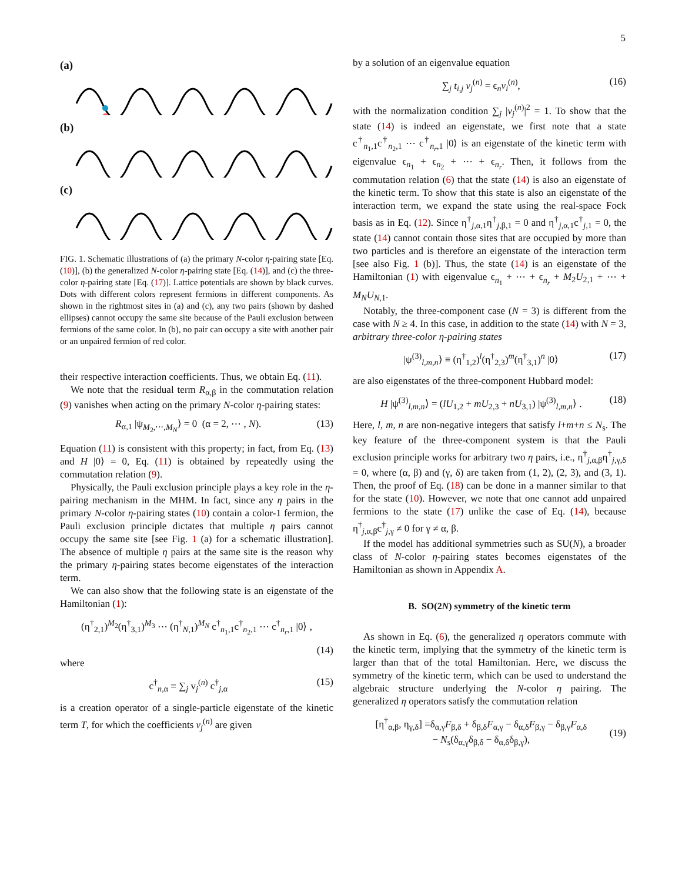5
(a)
(b)
(c)
FIG. 1. Schematic illustrations of (a) the primary N-color η-pairing state [Eq. (10)], (b) the generalized N-color η-pairing state [Eq. (14)], and (c) the three-color η-pairing state [Eq. (17)]. Lattice potentials are shown by black curves. Dots with different colors represent fermions in different components. As shown in the rightmost sites in (a) and (c), any two pairs (shown by dashed ellipses) cannot occupy the same site because of the Pauli exclusion between fermions of the same color. In (b), no pair can occupy a site with another pair or an unpaired fermion of red color.
their respective interaction coefficients. Thus, we obtain Eq. (11).
We note that the residual term R<sub>α,β</sub> in the commutation relation (9) vanishes when acting on the primary N-color η-pairing states:
R<sub>α,1</sub> |ψ<sub>M<sub>2</sub>,⋯,M<sub>N</sub></sub>⟩ = 0 (α = 2, ⋯ , N). (13)
Equation (11) is consistent with this property; in fact, from Eq. (13) and H |0⟩ = 0, Eq. (11) is obtained by repeatedly using the commutation relation (9).
Physically, the Pauli exclusion principle plays a key role in the η-pairing mechanism in the MHM. In fact, since any η pairs in the primary N-color η-pairing states (10) contain a color-1 fermion, the Pauli exclusion principle dictates that multiple η pairs cannot occupy the same site [see Fig. 1 (a) for a schematic illustration]. The absence of multiple η pairs at the same site is the reason why the primary η-pairing states become eigenstates of the interaction term.
We can also show that the following state is an eigenstate of the Hamiltonian (1):
(η<sup>†</sup><sub>2,1</sub>)<sup>M<sub>2</sub></sup>(η<sup>†</sup><sub>3,1</sub>)<sup>M<sub>3</sub></sup> ⋯ (η<sup>†</sup><sub>N,1</sub>)<sup>M<sub>N</sub></sup> c<sup>†</sup><sub>n<sub>1</sub>,1</sub>c<sup>†</sup><sub>n<sub>2</sub>,1</sub> ⋯ c<sup>†</sup><sub>n<sub>r</sub>,1</sub> |0⟩ ,
(14)
where
c<sup>†</sup><sub>n,α</sub> ≡ ∑<sub>j</sub> v<sub>j</sub><sup>(n)</sup> c<sup>†</sup><sub>j,α</sub> (15)
is a creation operator of a single-particle eigenstate of the kinetic term T, for which the coefficients v<sub>j</sub><sup>(n)</sup> are given
by a solution of an eigenvalue equation
∑<sub>j</sub> t<sub>i,j</sub> v<sub>j</sub><sup>(n)</sup> = ϵ<sub>n</sub>v<sub>i</sub><sup>(n)</sup>, (16)
with the normalization condition ∑<sub>j</sub> |v<sub>j</sub><sup>(n)</sup>|<sup>2</sup> = 1. To show that the state (14) is indeed an eigenstate, we first note that a state c<sup>†</sup><sub>n<sub>1</sub>,1</sub>c<sup>†</sup><sub>n<sub>2</sub>,1</sub> ⋯ c<sup>†</sup><sub>n<sub>r</sub>,1</sub> |0⟩ is an eigenstate of the kinetic term with eigenvalue ϵ<sub>n<sub>1</sub></sub> + ϵ<sub>n<sub>2</sub></sub> + ⋯ + ϵ<sub>n<sub>r</sub></sub>. Then, it follows from the commutation relation (6) that the state (14) is also an eigenstate of the kinetic term. To show that this state is also an eigenstate of the interaction term, we expand the state using the real-space Fock basis as in Eq. (12). Since η<sup>†</sup><sub>j,α,1</sub>η<sup>†</sup><sub>j,β,1</sub> = 0 and η<sup>†</sup><sub>j,α,1</sub>c<sup>†</sup><sub>j,1</sub> = 0, the state (14) cannot contain those sites that are occupied by more than two particles and is therefore an eigenstate of the interaction term [see also Fig. 1 (b)]. Thus, the state (14) is an eigenstate of the Hamiltonian (1) with eigenvalue ϵ<sub>n<sub>1</sub></sub> + ⋯ + ϵ<sub>n<sub>r</sub></sub> + M<sub>2</sub>U<sub>2,1</sub> + ⋯ + M<sub>N</sub>U<sub>N,1</sub>.
Notably, the three-component case (N = 3) is different from the case with N ≥ 4. In this case, in addition to the state (14) with N = 3, arbitrary three-color η-pairing states
|ψ<sup>(3)</sup><sub>l,m,n</sub>⟩ ≡ (η<sup>†</sup><sub>1,2</sub>)<sup>l</sup>(η<sup>†</sup><sub>2,3</sub>)<sup>m</sup>(η<sup>†</sup><sub>3,1</sub>)<sup>n</sup> |0⟩ (17)
are also eigenstates of the three-component Hubbard model:
H |ψ<sup>(3)</sup><sub>l,m,n</sub>⟩ = (lU<sub>1,2</sub> + mU<sub>2,3</sub> + nU<sub>3,1</sub>) |ψ<sup>(3)</sup><sub>l,m,n</sub>⟩ . (18)
Here, l, m, n are non-negative integers that satisfy l+m+n ≤ N<sub>s</sub>. The key feature of the three-component system is that the Pauli exclusion principle works for arbitrary two η pairs, i.e., η<sup>†</sup><sub>j,α,β</sub>η<sup>†</sup><sub>j,γ,δ</sub> = 0, where (α, β) and (γ, δ) are taken from (1, 2), (2, 3), and (3, 1). Then, the proof of Eq. (18) can be done in a manner similar to that for the state (10). However, we note that one cannot add unpaired fermions to the state (17) unlike the case of Eq. (14), because η<sup>†</sup><sub>j,α,β</sub>c<sup>†</sup><sub>j,γ</sub> ≠ 0 for γ ≠ α, β.
If the model has additional symmetries such as SU(N), a broader class of N-color η-pairing states becomes eigenstates of the Hamiltonian as shown in Appendix A.
B. SO(2N) symmetry of the kinetic term
As shown in Eq. (6), the generalized η operators commute with the kinetic term, implying that the symmetry of the kinetic term is larger than that of the total Hamiltonian. Here, we discuss the symmetry of the kinetic term, which can be used to understand the algebraic structure underlying the N-color η pairing. The generalized η operators satisfy the commutation relation
[η<sup>†</sup><sub>α,β</sub>, η<sub>γ,δ</sub>] =δ<sub>α,γ</sub>F<sub>β,δ</sub> + δ<sub>β,δ</sub>F<sub>α,γ</sub> − δ<sub>α,δ</sub>F<sub>β,γ</sub> − δ<sub>β,γ</sub>F<sub>α,δ</sub>
− N<sub>s</sub>(δ<sub>α,γ</sub>δ<sub>β,δ</sub> − δ<sub>α,δ</sub>δ<sub>β,γ</sub>),
(19)